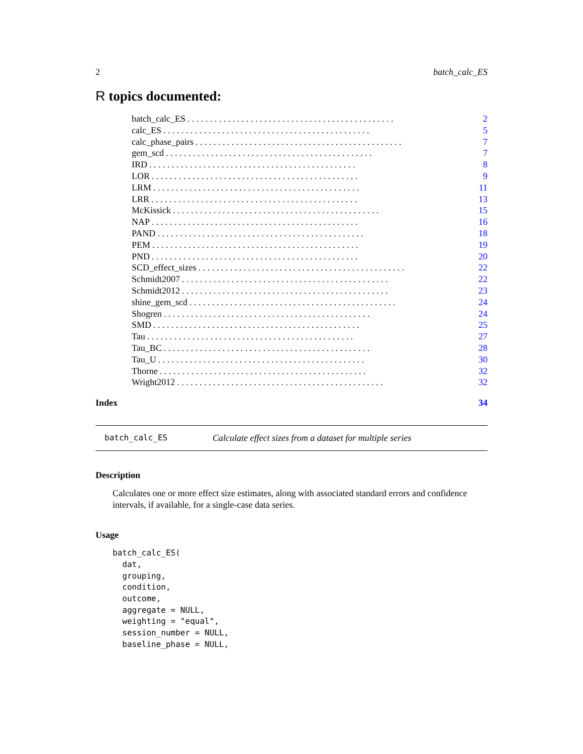2 batch_calc_ES
R topics documented:
batch_calc_ES. . . . . . . . . . . . . . . . . . . . . . . . . . . . . . . . . . . . . . . . . . . . . . 2
calc_ES. . . . . . . . . . . . . . . . . . . . . . . . . . . . . . . . . . . . . . . . . . . . . . 5
calc_phase_pairs. . . . . . . . . . . . . . . . . . . . . . . . . . . . . . . . . . . . . . . . . . . . . . 7
gem_scd. . . . . . . . . . . . . . . . . . . . . . . . . . . . . . . . . . . . . . . . . . . . . . 7
IRD. . . . . . . . . . . . . . . . . . . . . . . . . . . . . . . . . . . . . . . . . . . . . . 8
LOR. . . . . . . . . . . . . . . . . . . . . . . . . . . . . . . . . . . . . . . . . . . . . . 9
LRM. . . . . . . . . . . . . . . . . . . . . . . . . . . . . . . . . . . . . . . . . . . . . . 11
LRR. . . . . . . . . . . . . . . . . . . . . . . . . . . . . . . . . . . . . . . . . . . . . . 13
McKissick. . . . . . . . . . . . . . . . . . . . . . . . . . . . . . . . . . . . . . . . . . . . . . 15
NAP. . . . . . . . . . . . . . . . . . . . . . . . . . . . . . . . . . . . . . . . . . . . . . 16
PAND. . . . . . . . . . . . . . . . . . . . . . . . . . . . . . . . . . . . . . . . . . . . . . 18
PEM. . . . . . . . . . . . . . . . . . . . . . . . . . . . . . . . . . . . . . . . . . . . . . 19
PND. . . . . . . . . . . . . . . . . . . . . . . . . . . . . . . . . . . . . . . . . . . . . . 20
SCD_effect_sizes. . . . . . . . . . . . . . . . . . . . . . . . . . . . . . . . . . . . . . . . . . . . . . 22
Schmidt2007. . . . . . . . . . . . . . . . . . . . . . . . . . . . . . . . . . . . . . . . . . . . . . 22
Schmidt2012. . . . . . . . . . . . . . . . . . . . . . . . . . . . . . . . . . . . . . . . . . . . . . 23
shine_gem_scd. . . . . . . . . . . . . . . . . . . . . . . . . . . . . . . . . . . . . . . . . . . . . . 24
Shogren. . . . . . . . . . . . . . . . . . . . . . . . . . . . . . . . . . . . . . . . . . . . . . 24
SMD. . . . . . . . . . . . . . . . . . . . . . . . . . . . . . . . . . . . . . . . . . . . . . 25
Tau. . . . . . . . . . . . . . . . . . . . . . . . . . . . . . . . . . . . . . . . . . . . . . 27
Tau_BC. . . . . . . . . . . . . . . . . . . . . . . . . . . . . . . . . . . . . . . . . . . . . . 28
Tau_U. . . . . . . . . . . . . . . . . . . . . . . . . . . . . . . . . . . . . . . . . . . . . . 30
Thorne. . . . . . . . . . . . . . . . . . . . . . . . . . . . . . . . . . . . . . . . . . . . . . 32
Wright2012. . . . . . . . . . . . . . . . . . . . . . . . . . . . . . . . . . . . . . . . . . . . . . 32
Index 34
batch_calc_ES Calculate effect sizes from a dataset for multiple series
Description
Calculates one or more effect size estimates, along with associated standard errors and confidence intervals, if available, for a single-case data series.
Usage
batch_calc_ES(
  dat,
  grouping,
  condition,
  outcome,
  aggregate = NULL,
  weighting = "equal",
  session_number = NULL,
  baseline_phase = NULL,